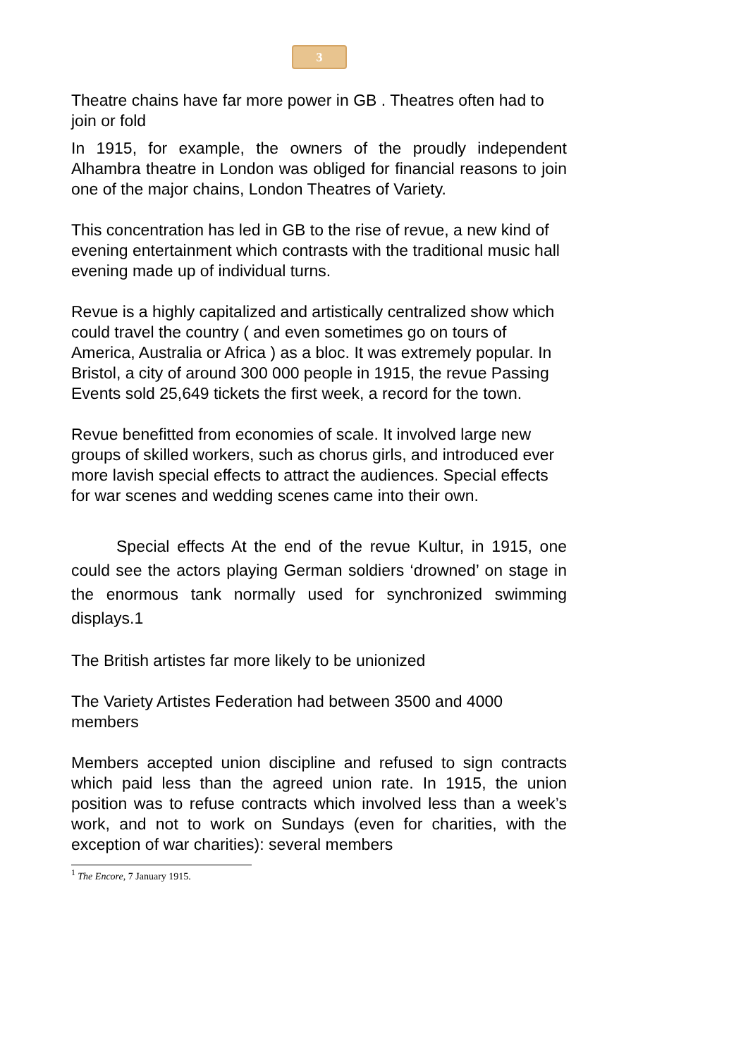3
Theatre chains have far more power in GB . Theatres often had to join or fold
In 1915, for example, the owners of the proudly independent Alhambra theatre in London was obliged for financial reasons to join one of the major chains, London Theatres of Variety.
This concentration has led in GB to the rise of revue, a new kind of evening entertainment which contrasts with the traditional music hall evening made up of individual turns.
Revue is a highly capitalized and artistically centralized show which could travel the country ( and even sometimes go on tours of America, Australia or Africa ) as a bloc. It was extremely popular. In Bristol, a city of around 300 000 people in 1915, the revue Passing Events sold 25,649 tickets the first week, a record for the town.
Revue benefitted from economies of scale. It involved large new groups of skilled workers, such as chorus girls, and introduced ever more lavish special effects to attract the audiences. Special effects for war scenes and wedding scenes came into their own.
Special effects At the end of the revue Kultur, in 1915, one could see the actors playing German soldiers ‘drowned’ on stage in the enormous tank normally used for synchronized swimming displays.1
The British artistes far more likely to be unionized
The Variety Artistes Federation had between 3500 and 4000 members
Members accepted union discipline and refused to sign contracts which paid less than the agreed union rate. In 1915, the union position was to refuse contracts which involved less than a week’s work, and not to work on Sundays (even for charities, with the exception of war charities): several members
<sup>1</sup> The Encore, 7 January 1915.